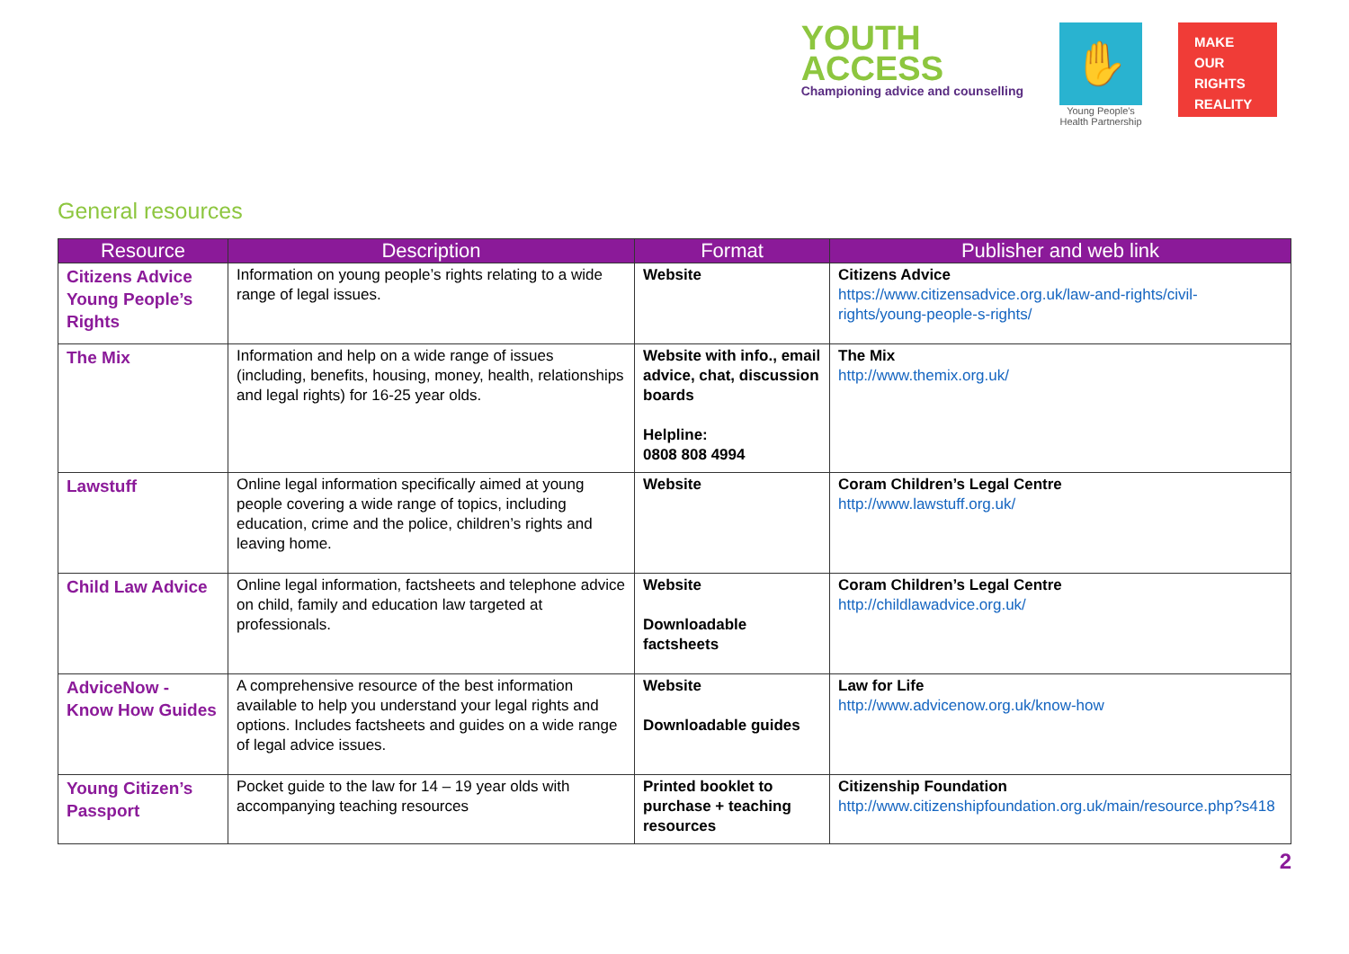YOUTH
ACCESS
Championing advice and counselling
✋
Young People's Health Partnership
MAKE
OUR
RIGHTS
REALITY
General resources
| Resource | Description | Format | Publisher and web link |
| --- | --- | --- | --- |
| Citizens Advice Young People’s Rights | Information on young people’s rights relating to a wide range of legal issues. | Website | Citizens Advice https://www.citizensadvice.org.uk/law-and-rights/civil-rights/young-people-s-rights/ |
| The Mix | Information and help on a wide range of issues (including, benefits, housing, money, health, relationships and legal rights) for 16-25 year olds. | Website with info., email advice, chat, discussion boards Helpline: 0808 808 4994 | The Mix http://www.themix.org.uk/ |
| Lawstuff | Online legal information specifically aimed at young people covering a wide range of topics, including education, crime and the police, children’s rights and leaving home. | Website | Coram Children’s Legal Centre http://www.lawstuff.org.uk/ |
| Child Law Advice | Online legal information, factsheets and telephone advice on child, family and education law targeted at professionals. | Website Downloadable factsheets | Coram Children’s Legal Centre http://childlawadvice.org.uk/ |
| AdviceNow - Know How Guides | A comprehensive resource of the best information available to help you understand your legal rights and options. Includes factsheets and guides on a wide range of legal advice issues. | Website Downloadable guides | Law for Life http://www.advicenow.org.uk/know-how |
| Young Citizen’s Passport | Pocket guide to the law for 14 – 19 year olds with accompanying teaching resources | Printed booklet to purchase + teaching resources | Citizenship Foundation http://www.citizenshipfoundation.org.uk/main/resource.php?s418 |
2